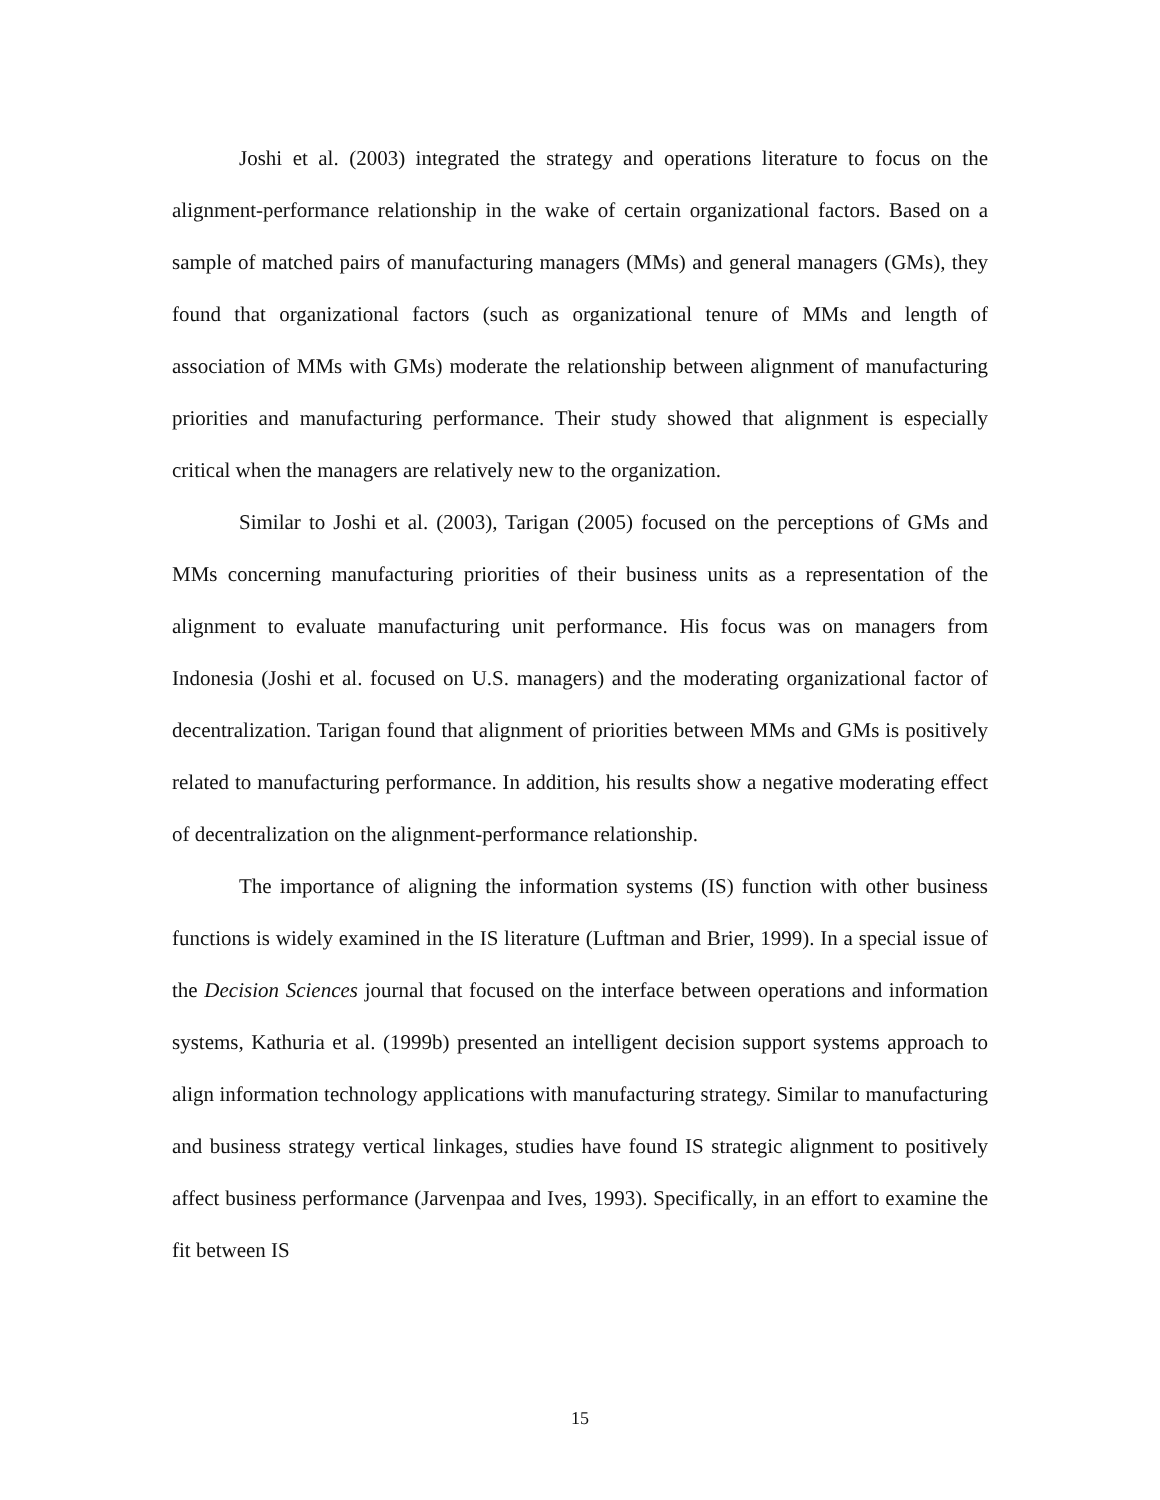Joshi et al. (2003) integrated the strategy and operations literature to focus on the alignment-performance relationship in the wake of certain organizational factors. Based on a sample of matched pairs of manufacturing managers (MMs) and general managers (GMs), they found that organizational factors (such as organizational tenure of MMs and length of association of MMs with GMs) moderate the relationship between alignment of manufacturing priorities and manufacturing performance. Their study showed that alignment is especially critical when the managers are relatively new to the organization.
Similar to Joshi et al. (2003), Tarigan (2005) focused on the perceptions of GMs and MMs concerning manufacturing priorities of their business units as a representation of the alignment to evaluate manufacturing unit performance. His focus was on managers from Indonesia (Joshi et al. focused on U.S. managers) and the moderating organizational factor of decentralization. Tarigan found that alignment of priorities between MMs and GMs is positively related to manufacturing performance. In addition, his results show a negative moderating effect of decentralization on the alignment-performance relationship.
The importance of aligning the information systems (IS) function with other business functions is widely examined in the IS literature (Luftman and Brier, 1999). In a special issue of the Decision Sciences journal that focused on the interface between operations and information systems, Kathuria et al. (1999b) presented an intelligent decision support systems approach to align information technology applications with manufacturing strategy. Similar to manufacturing and business strategy vertical linkages, studies have found IS strategic alignment to positively affect business performance (Jarvenpaa and Ives, 1993). Specifically, in an effort to examine the fit between IS
15